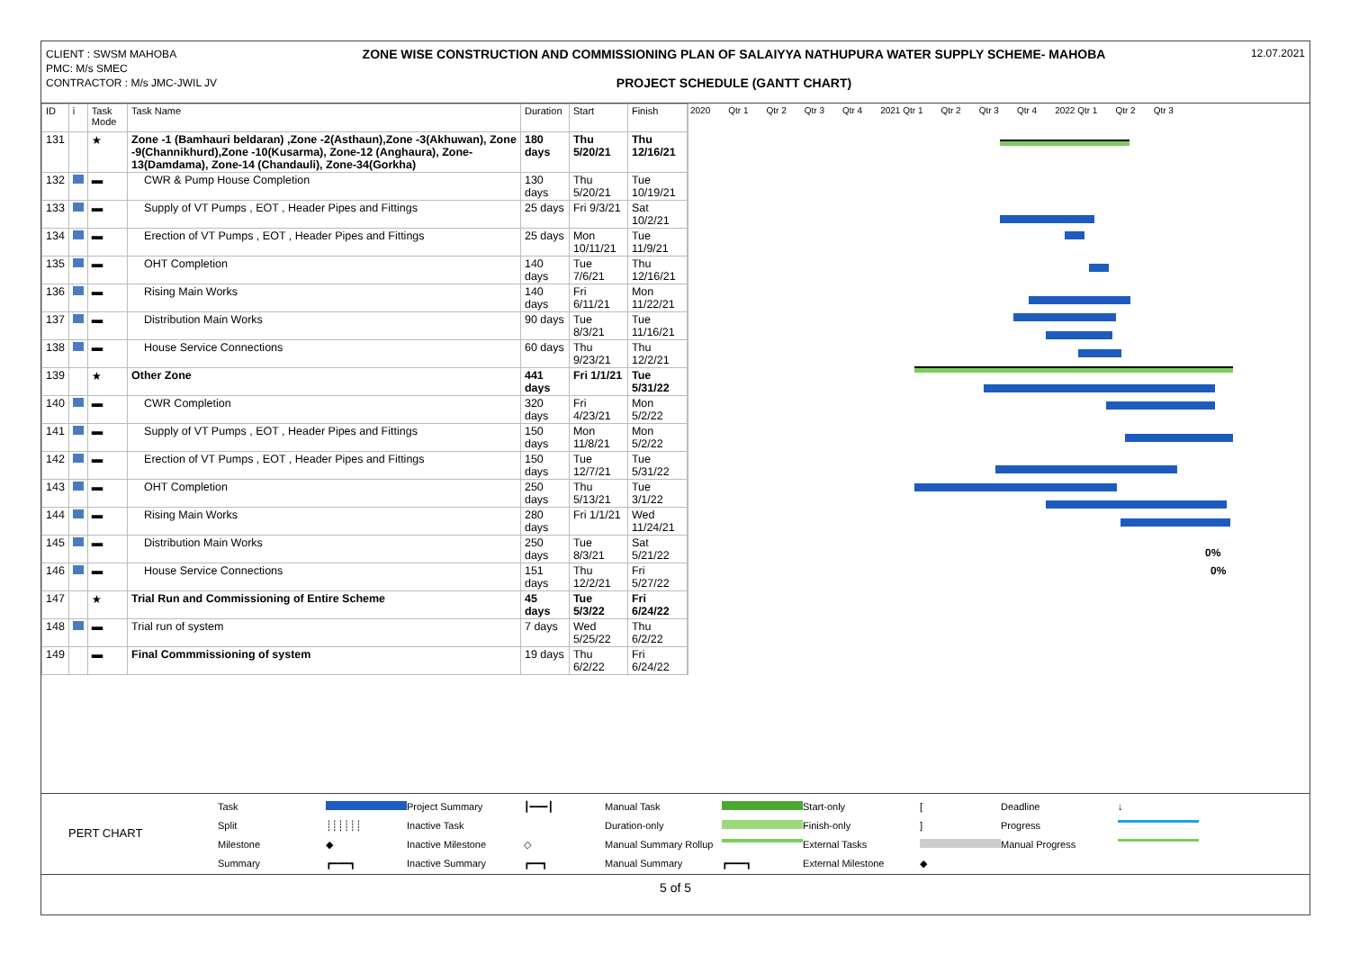CLIENT : SWSM MAHOBA
PMC: M/s SMEC
CONTRACTOR : M/s JMC-JWIL JV
ZONE WISE CONSTRUCTION AND COMMISSIONING PLAN OF SALAIYYA NATHUPURA WATER SUPPLY SCHEME- MAHOBA
PROJECT SCHEDULE (GANTT CHART)
12.07.2021
| ID | i | Task Mode | Task Name | Duration | Start | Finish |
| --- | --- | --- | --- | --- | --- | --- |
| 131 | | ★ | Zone -1 (Bamhauri beldaran) ,Zone -2(Asthaun),Zone -3(Akhuwan), Zone -9(Channikhurd),Zone -10(Kusarma), Zone-12 (Anghaura), Zone-13(Damdama), Zone-14 (Chandauli), Zone-34(Gorkha) | 180 days | Thu 5/20/21 | Thu 12/16/21 |
| 132 | | ▬ | CWR & Pump House Completion | 130 days | Thu 5/20/21 | Tue 10/19/21 |
| 133 | | ▬ | Supply of VT Pumps , EOT , Header Pipes and Fittings | 25 days | Fri 9/3/21 | Sat 10/2/21 |
| 134 | | ▬ | Erection of VT Pumps , EOT , Header Pipes and Fittings | 25 days | Mon 10/11/21 | Tue 11/9/21 |
| 135 | | ▬ | OHT Completion | 140 days | Tue 7/6/21 | Thu 12/16/21 |
| 136 | | ▬ | Rising Main Works | 140 days | Fri 6/11/21 | Mon 11/22/21 |
| 137 | | ▬ | Distribution Main Works | 90 days | Tue 8/3/21 | Tue 11/16/21 |
| 138 | | ▬ | House Service Connections | 60 days | Thu 9/23/21 | Thu 12/2/21 |
| 139 | | ★ | Other Zone | 441 days | Fri 1/1/21 | Tue 5/31/22 |
| 140 | | ▬ | CWR Completion | 320 days | Fri 4/23/21 | Mon 5/2/22 |
| 141 | | ▬ | Supply of VT Pumps , EOT , Header Pipes and Fittings | 150 days | Mon 11/8/21 | Mon 5/2/22 |
| 142 | | ▬ | Erection of VT Pumps , EOT , Header Pipes and Fittings | 150 days | Tue 12/7/21 | Tue 5/31/22 |
| 143 | | ▬ | OHT Completion | 250 days | Thu 5/13/21 | Tue 3/1/22 |
| 144 | | ▬ | Rising Main Works | 280 days | Fri 1/1/21 | Wed 11/24/21 |
| 145 | | ▬ | Distribution Main Works | 250 days | Tue 8/3/21 | Sat 5/21/22 |
| 146 | | ▬ | House Service Connections | 151 days | Thu 12/2/21 | Fri 5/27/22 |
| 147 | | ★ | Trial Run and Commissioning of Entire Scheme | 45 days | Tue 5/3/22 | Fri 6/24/22 |
| 148 | | ▬ | Trial run of system | 7 days | Wed 5/25/22 | Thu 6/2/22 |
| 149 | | ▬ | Final Commmissioning of system | 19 days | Thu 6/2/22 | Fri 6/24/22 |
2020 Qtr 1 Qtr 2 Qtr 3 Qtr 4 2021 Qtr 1 Qtr 2 Qtr 3 Qtr 4 2022 Qtr 1 Qtr 2 Qtr 3
0%
0%
PERT CHART
Task Project Summary ┃━━━┃ Manual Task Start-only [Deadline ↓ Split ┊┊┊┊┊┊ Inactive Task Duration-only Finish-only] Progress Milestone ◆ Inactive Milestone ◇ Manual Summary Rollup External Tasks Manual Progress Summary ┏━━━┓ Inactive Summary ┏━━┓ Manual Summary ┏━━━┓ External Milestone ◆
5 of 5